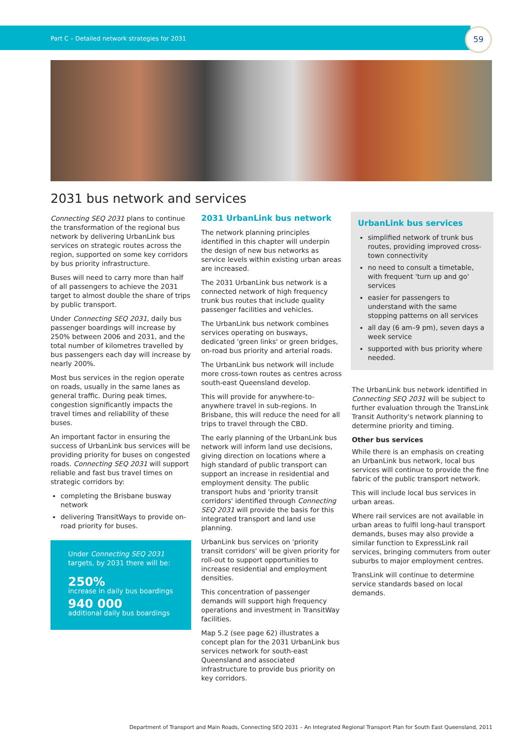Part C – Detailed network strategies for 2031
59
2031 bus network and services
Connecting SEQ 2031 plans to continue the transformation of the regional bus network by delivering UrbanLink bus services on strategic routes across the region, supported on some key corridors by bus priority infrastructure.
Buses will need to carry more than half of all passengers to achieve the 2031 target to almost double the share of trips by public transport.
Under Connecting SEQ 2031, daily bus passenger boardings will increase by 250% between 2006 and 2031, and the total number of kilometres travelled by bus passengers each day will increase by nearly 200%.
Most bus services in the region operate on roads, usually in the same lanes as general traffic. During peak times, congestion significantly impacts the travel times and reliability of these buses.
An important factor in ensuring the success of UrbanLink bus services will be providing priority for buses on congested roads. Connecting SEQ 2031 will support reliable and fast bus travel times on strategic corridors by:
completing the Brisbane busway network
delivering TransitWays to provide on-road priority for buses.
Under Connecting SEQ 2031 targets, by 2031 there will be:
250%
increase in daily bus boardings
940 000
additional daily bus boardings
2031 UrbanLink bus network
The network planning principles identified in this chapter will underpin the design of new bus networks as service levels within existing urban areas are increased.
The 2031 UrbanLink bus network is a connected network of high frequency trunk bus routes that include quality passenger facilities and vehicles.
The UrbanLink bus network combines services operating on busways, dedicated 'green links' or green bridges, on-road bus priority and arterial roads.
The UrbanLink bus network will include more cross-town routes as centres across south-east Queensland develop.
This will provide for anywhere-to-anywhere travel in sub-regions. In Brisbane, this will reduce the need for all trips to travel through the CBD.
The early planning of the UrbanLink bus network will inform land use decisions, giving direction on locations where a high standard of public transport can support an increase in residential and employment density. The public transport hubs and 'priority transit corridors' identified through Connecting SEQ 2031 will provide the basis for this integrated transport and land use planning.
UrbanLink bus services on 'priority transit corridors' will be given priority for roll-out to support opportunities to increase residential and employment densities.
This concentration of passenger demands will support high frequency operations and investment in TransitWay facilities.
Map 5.2 (see page 62) illustrates a concept plan for the 2031 UrbanLink bus services network for south-east Queensland and associated infrastructure to provide bus priority on key corridors.
UrbanLink bus services
simplified network of trunk bus routes, providing improved cross-town connectivity
no need to consult a timetable, with frequent 'turn up and go' services
easier for passengers to understand with the same stopping patterns on all services
all day (6 am–9 pm), seven days a week service
supported with bus priority where needed.
The UrbanLink bus network identified in Connecting SEQ 2031 will be subject to further evaluation through the TransLink Transit Authority's network planning to determine priority and timing.
Other bus services
While there is an emphasis on creating an UrbanLink bus network, local bus services will continue to provide the fine fabric of the public transport network.
This will include local bus services in urban areas.
Where rail services are not available in urban areas to fulfil long-haul transport demands, buses may also provide a similar function to ExpressLink rail services, bringing commuters from outer suburbs to major employment centres.
TransLink will continue to determine service standards based on local demands.
Department of Transport and Main Roads, Connecting SEQ 2031 – An Integrated Regional Transport Plan for South East Queensland, 2011